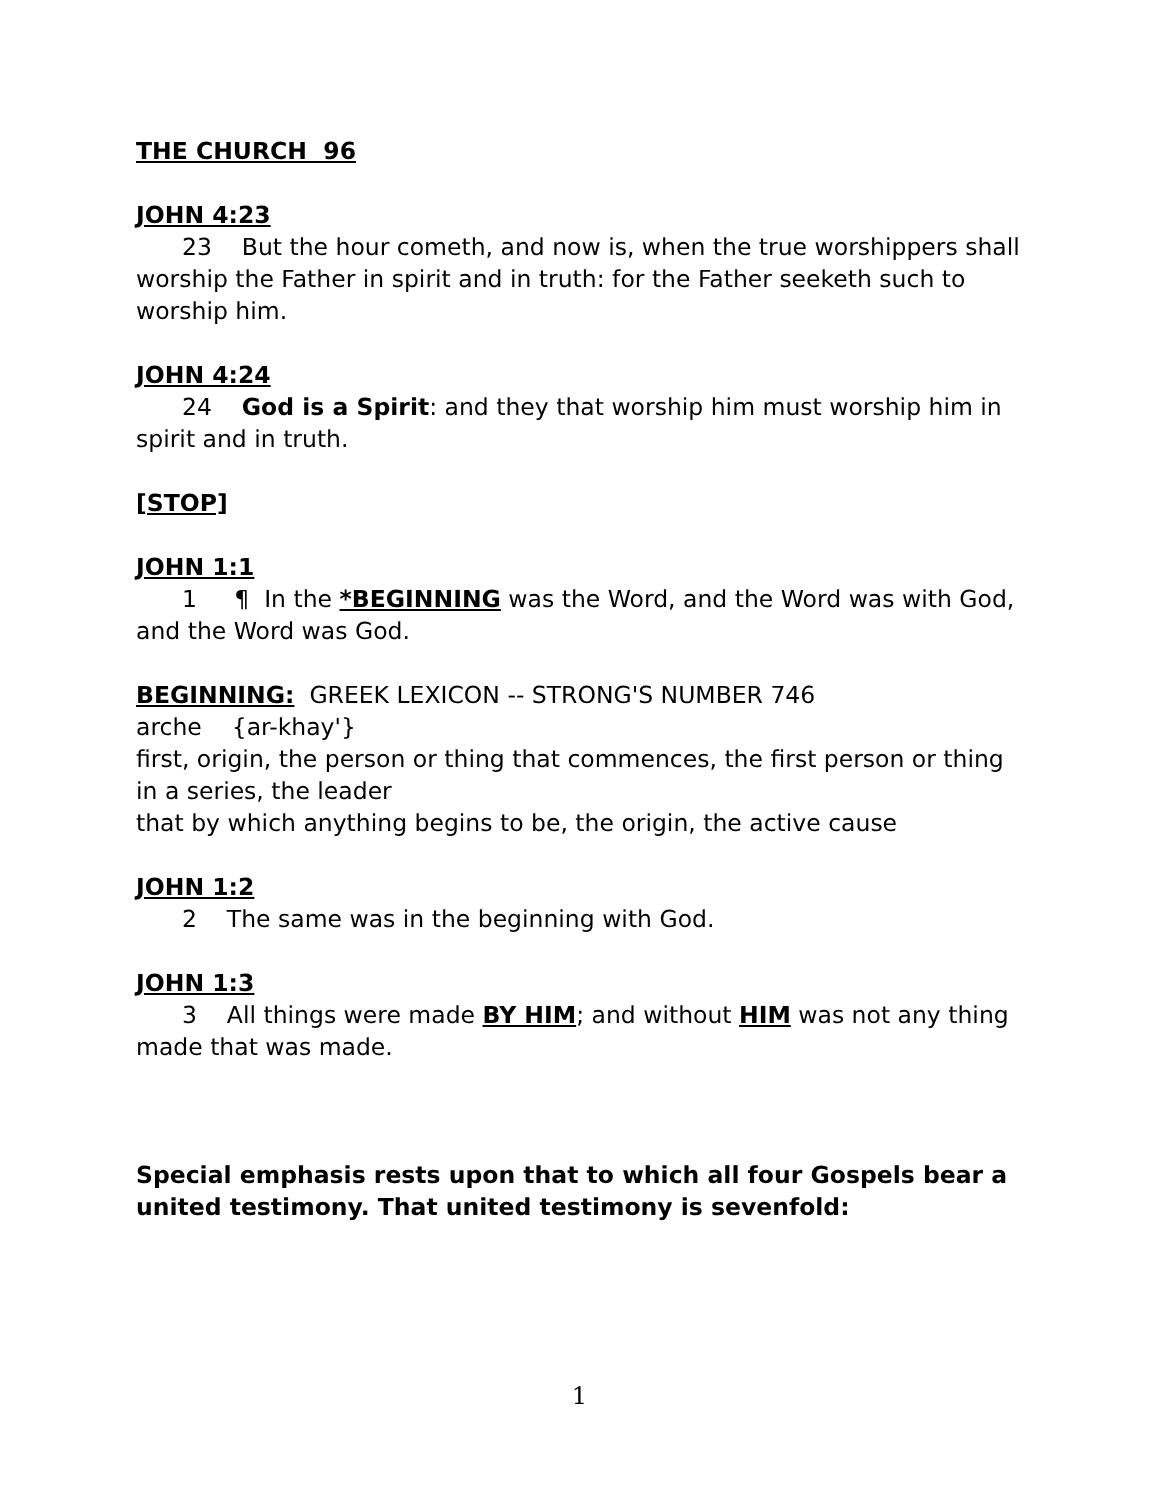THE CHURCH 96
JOHN 4:23
23 But the hour cometh, and now is, when the true worshippers shall worship the Father in spirit and in truth: for the Father seeketh such to worship him.
JOHN 4:24
24 God is a Spirit: and they that worship him must worship him in spirit and in truth.
[STOP]
JOHN 1:1
1 ¶ In the *BEGINNING was the Word, and the Word was with God, and the Word was God.
BEGINNING: GREEK LEXICON -- STRONG'S NUMBER 746
arche {ar-khay'}
first, origin, the person or thing that commences, the first person or thing in a series, the leader
that by which anything begins to be, the origin, the active cause
JOHN 1:2
2 The same was in the beginning with God.
JOHN 1:3
3 All things were made BY HIM; and without HIM was not any thing made that was made.
Special emphasis rests upon that to which all four Gospels bear a united testimony. That united testimony is sevenfold:
1